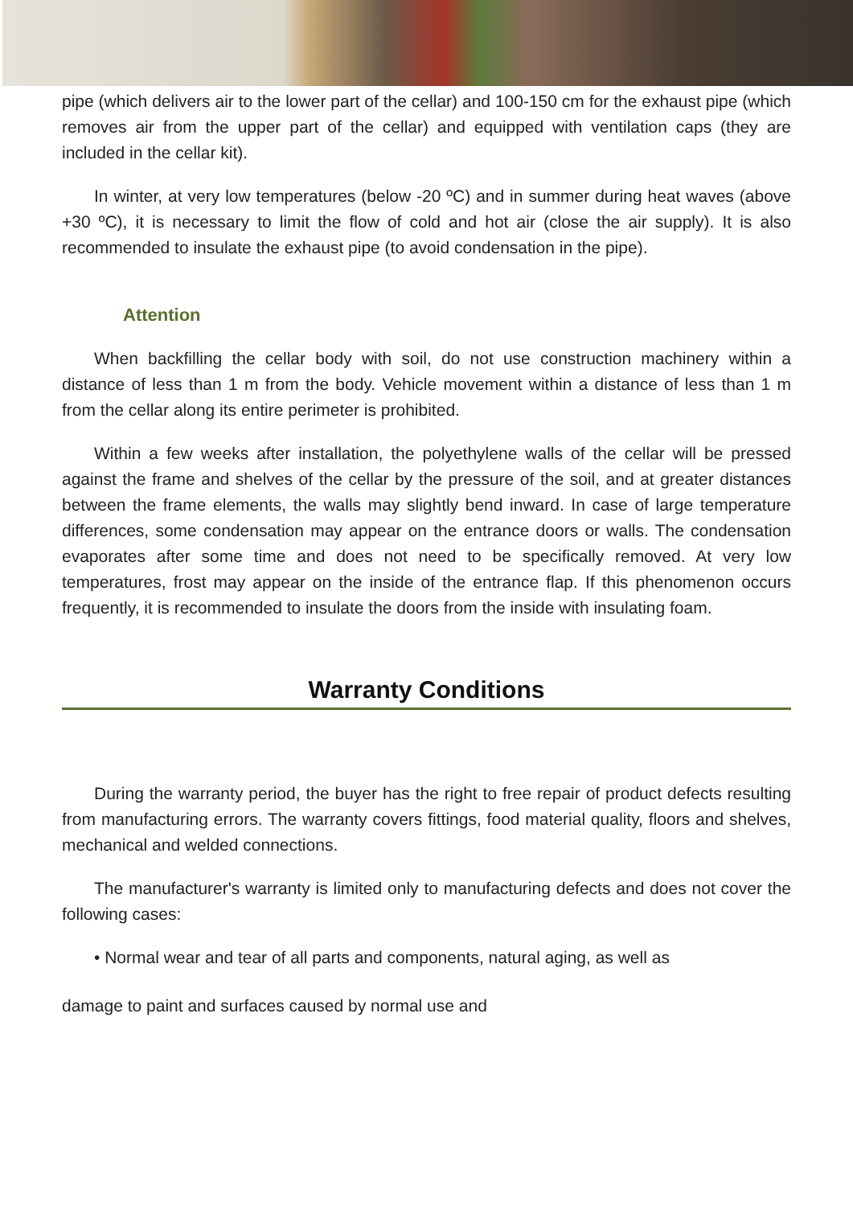pipe (which delivers air to the lower part of the cellar) and 100-150 cm for the exhaust pipe (which removes air from the upper part of the cellar) and equipped with ventilation caps (they are included in the cellar kit).
In winter, at very low temperatures (below -20 ºC) and in summer during heat waves (above +30 ºC), it is necessary to limit the flow of cold and hot air (close the air supply). It is also recommended to insulate the exhaust pipe (to avoid condensation in the pipe).
Attention
When backfilling the cellar body with soil, do not use construction machinery within a distance of less than 1 m from the body. Vehicle movement within a distance of less than 1 m from the cellar along its entire perimeter is prohibited.
Within a few weeks after installation, the polyethylene walls of the cellar will be pressed against the frame and shelves of the cellar by the pressure of the soil, and at greater distances between the frame elements, the walls may slightly bend inward. In case of large temperature differences, some condensation may appear on the entrance doors or walls. The condensation evaporates after some time and does not need to be specifically removed. At very low temperatures, frost may appear on the inside of the entrance flap. If this phenomenon occurs frequently, it is recommended to insulate the doors from the inside with insulating foam.
Warranty Conditions
During the warranty period, the buyer has the right to free repair of product defects resulting from manufacturing errors. The warranty covers fittings, food material quality, floors and shelves, mechanical and welded connections.
The manufacturer's warranty is limited only to manufacturing defects and does not cover the following cases:
• Normal wear and tear of all parts and components, natural aging, as well as
damage to paint and surfaces caused by normal use and